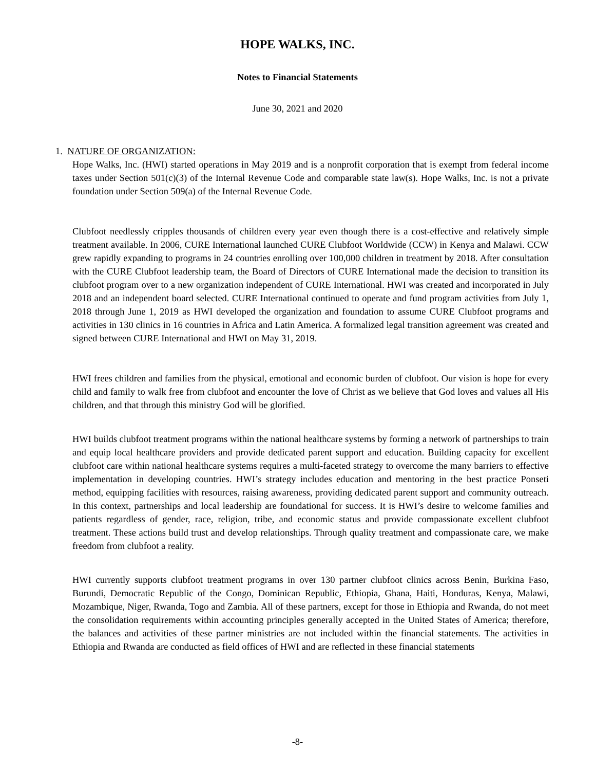HOPE WALKS, INC.
Notes to Financial Statements
June 30, 2021 and 2020
1. NATURE OF ORGANIZATION:
Hope Walks, Inc. (HWI) started operations in May 2019 and is a nonprofit corporation that is exempt from federal income taxes under Section 501(c)(3) of the Internal Revenue Code and comparable state law(s). Hope Walks, Inc. is not a private foundation under Section 509(a) of the Internal Revenue Code.
Clubfoot needlessly cripples thousands of children every year even though there is a cost-effective and relatively simple treatment available. In 2006, CURE International launched CURE Clubfoot Worldwide (CCW) in Kenya and Malawi. CCW grew rapidly expanding to programs in 24 countries enrolling over 100,000 children in treatment by 2018. After consultation with the CURE Clubfoot leadership team, the Board of Directors of CURE International made the decision to transition its clubfoot program over to a new organization independent of CURE International. HWI was created and incorporated in July 2018 and an independent board selected. CURE International continued to operate and fund program activities from July 1, 2018 through June 1, 2019 as HWI developed the organization and foundation to assume CURE Clubfoot programs and activities in 130 clinics in 16 countries in Africa and Latin America. A formalized legal transition agreement was created and signed between CURE International and HWI on May 31, 2019.
HWI frees children and families from the physical, emotional and economic burden of clubfoot. Our vision is hope for every child and family to walk free from clubfoot and encounter the love of Christ as we believe that God loves and values all His children, and that through this ministry God will be glorified.
HWI builds clubfoot treatment programs within the national healthcare systems by forming a network of partnerships to train and equip local healthcare providers and provide dedicated parent support and education. Building capacity for excellent clubfoot care within national healthcare systems requires a multi-faceted strategy to overcome the many barriers to effective implementation in developing countries. HWI’s strategy includes education and mentoring in the best practice Ponseti method, equipping facilities with resources, raising awareness, providing dedicated parent support and community outreach. In this context, partnerships and local leadership are foundational for success. It is HWI’s desire to welcome families and patients regardless of gender, race, religion, tribe, and economic status and provide compassionate excellent clubfoot treatment. These actions build trust and develop relationships. Through quality treatment and compassionate care, we make freedom from clubfoot a reality.
HWI currently supports clubfoot treatment programs in over 130 partner clubfoot clinics across Benin, Burkina Faso, Burundi, Democratic Republic of the Congo, Dominican Republic, Ethiopia, Ghana, Haiti, Honduras, Kenya, Malawi, Mozambique, Niger, Rwanda, Togo and Zambia. All of these partners, except for those in Ethiopia and Rwanda, do not meet the consolidation requirements within accounting principles generally accepted in the United States of America; therefore, the balances and activities of these partner ministries are not included within the financial statements. The activities in Ethiopia and Rwanda are conducted as field offices of HWI and are reflected in these financial statements
-8-